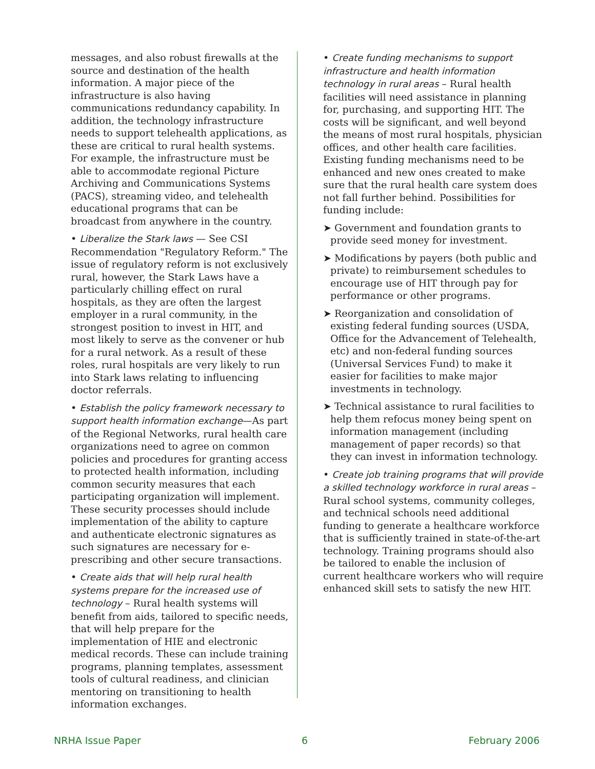messages, and also robust firewalls at the source and destination of the health information. A major piece of the infrastructure is also having communications redundancy capability. In addition, the technology infrastructure needs to support telehealth applications, as these are critical to rural health systems. For example, the infrastructure must be able to accommodate regional Picture Archiving and Communications Systems (PACS), streaming video, and telehealth educational programs that can be broadcast from anywhere in the country.
• Liberalize the Stark laws — See CSI Recommendation "Regulatory Reform." The issue of regulatory reform is not exclusively rural, however, the Stark Laws have a particularly chilling effect on rural hospitals, as they are often the largest employer in a rural community, in the strongest position to invest in HIT, and most likely to serve as the convener or hub for a rural network. As a result of these roles, rural hospitals are very likely to run into Stark laws relating to influencing doctor referrals.
• Establish the policy framework necessary to support health information exchange—As part of the Regional Networks, rural health care organizations need to agree on common policies and procedures for granting access to protected health information, including common security measures that each participating organization will implement. These security processes should include implementation of the ability to capture and authenticate electronic signatures as such signatures are necessary for e-prescribing and other secure transactions.
• Create aids that will help rural health systems prepare for the increased use of technology – Rural health systems will benefit from aids, tailored to specific needs, that will help prepare for the implementation of HIE and electronic medical records. These can include training programs, planning templates, assessment tools of cultural readiness, and clinician mentoring on transitioning to health information exchanges.
• Create funding mechanisms to support infrastructure and health information technology in rural areas – Rural health facilities will need assistance in planning for, purchasing, and supporting HIT. The costs will be significant, and well beyond the means of most rural hospitals, physician offices, and other health care facilities. Existing funding mechanisms need to be enhanced and new ones created to make sure that the rural health care system does not fall further behind. Possibilities for funding include:
➤ Government and foundation grants to provide seed money for investment.
➤ Modifications by payers (both public and private) to reimbursement schedules to encourage use of HIT through pay for performance or other programs.
➤ Reorganization and consolidation of existing federal funding sources (USDA, Office for the Advancement of Telehealth, etc) and non-federal funding sources (Universal Services Fund) to make it easier for facilities to make major investments in technology.
➤ Technical assistance to rural facilities to help them refocus money being spent on information management (including management of paper records) so that they can invest in information technology.
• Create job training programs that will provide a skilled technology workforce in rural areas – Rural school systems, community colleges, and technical schools need additional funding to generate a healthcare workforce that is sufficiently trained in state-of-the-art technology. Training programs should also be tailored to enable the inclusion of current healthcare workers who will require enhanced skill sets to satisfy the new HIT.
NRHA Issue Paper 6 February 2006